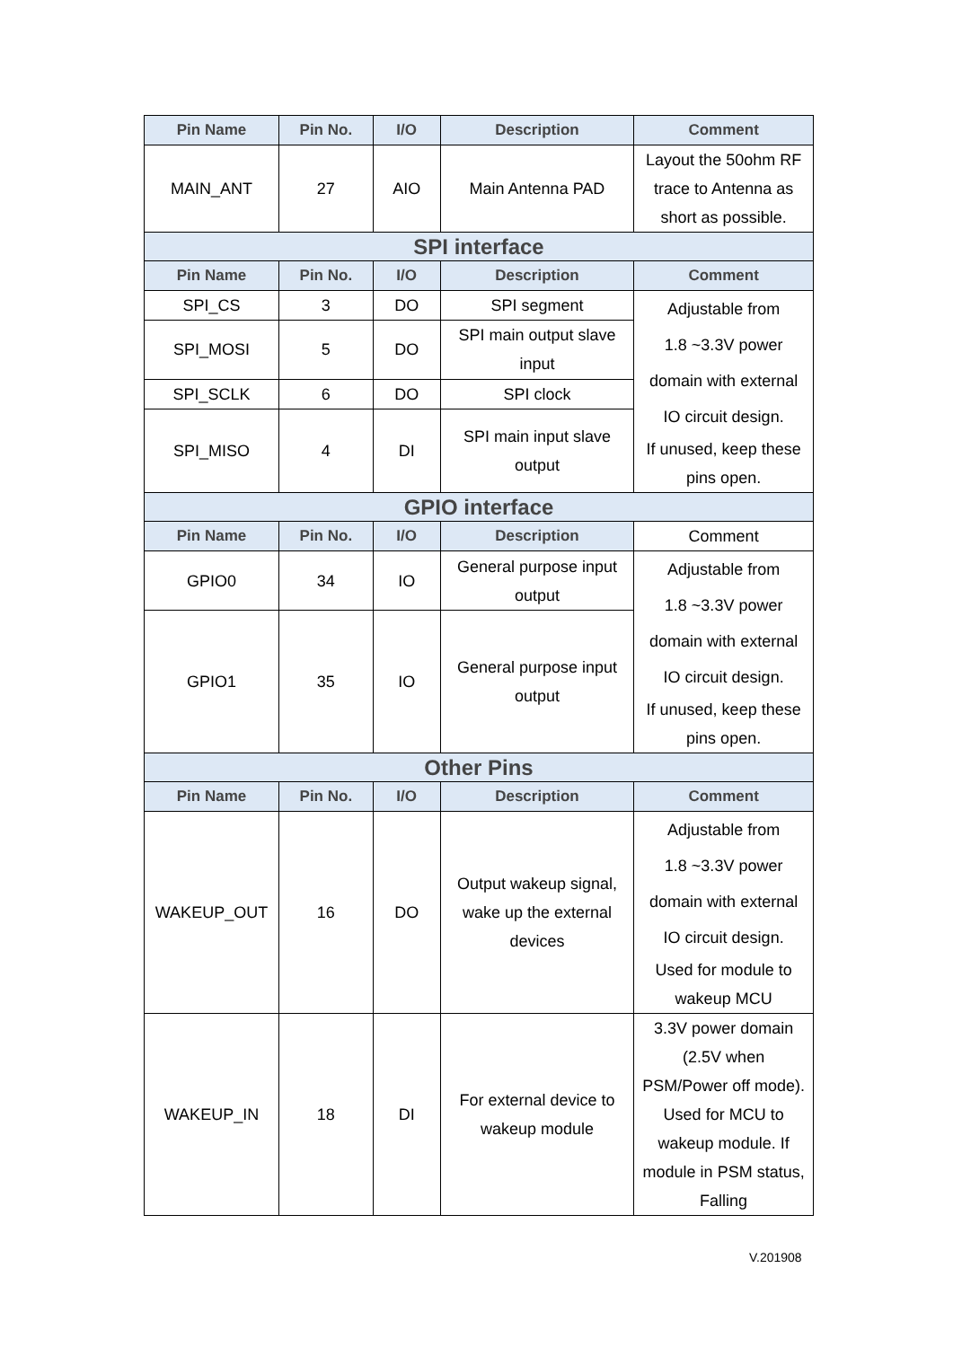| Pin Name | Pin No. | I/O | Description | Comment |
| --- | --- | --- | --- | --- |
| MAIN_ANT | 27 | AIO | Main Antenna PAD | Layout the 50ohm RF trace to Antenna as short as possible. |
| SPI interface | | | | |
| Pin Name | Pin No. | I/O | Description | Comment |
| SPI_CS | 3 | DO | SPI segment | Adjustable from 1.8 ~3.3V power domain with external IO circuit design. If unused, keep these pins open. |
| SPI_MOSI | 5 | DO | SPI main output slave input | |
| SPI_SCLK | 6 | DO | SPI clock | |
| SPI_MISO | 4 | DI | SPI main input slave output | |
| GPIO interface | | | | |
| Pin Name | Pin No. | I/O | Description | Comment |
| GPIO0 | 34 | IO | General purpose input output | Adjustable from 1.8 ~3.3V power domain with external IO circuit design. If unused, keep these pins open. |
| GPIO1 | 35 | IO | General purpose input output | |
| Other Pins | | | | |
| Pin Name | Pin No. | I/O | Description | Comment |
| WAKEUP_OUT | 16 | DO | Output wakeup signal, wake up the external devices | Adjustable from 1.8 ~3.3V power domain with external IO circuit design. Used for module to wakeup MCU |
| WAKEUP_IN | 18 | DI | For external device to wakeup module | 3.3V power domain (2.5V when PSM/Power off mode). Used for MCU to wakeup module. If module in PSM status, Falling |
V.201908